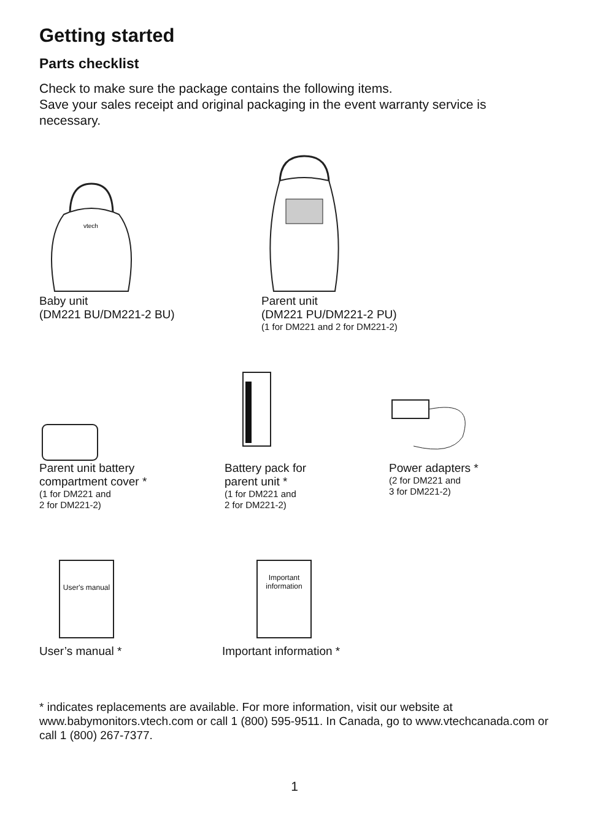Getting started
Parts checklist
Check to make sure the package contains the following items.
Save your sales receipt and original packaging in the event warranty service is necessary.
vtech
Baby unit
(DM221 BU/DM221-2 BU)
Parent unit
(DM221 PU/DM221-2 PU)
(1 for DM221 and 2 for DM221-2)
Parent unit battery
compartment cover *
(1 for DM221 and
2 for DM221-2)
Battery pack for
parent unit *
(1 for DM221 and
2 for DM221-2)
Power adapters *
(2 for DM221 and
3 for DM221-2)
User's manual
User’s manual *
Important information
Important information *
* indicates replacements are available. For more information, visit our website at www.babymonitors.vtech.com or call 1 (800) 595-9511. In Canada, go to www.vtechcanada.com or call 1 (800) 267-7377.
1